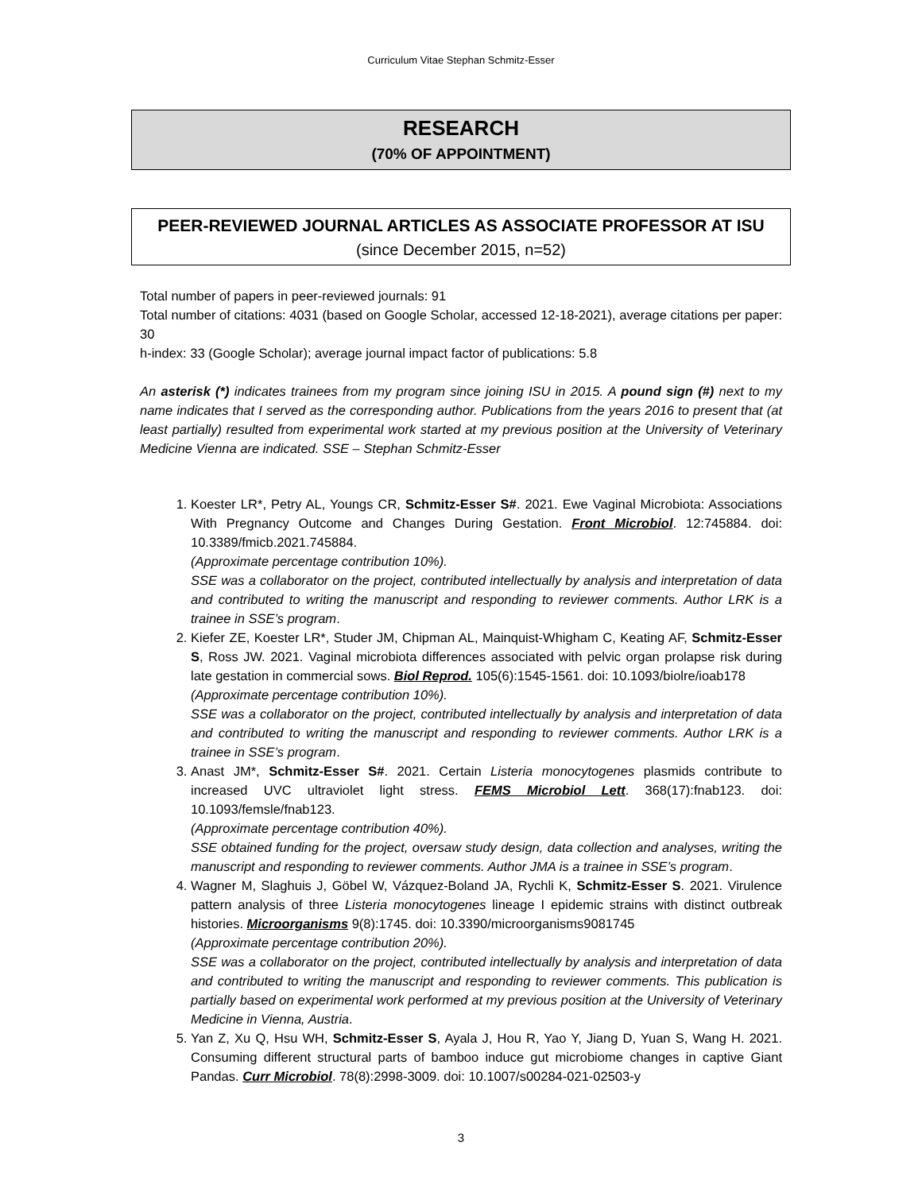Curriculum Vitae Stephan Schmitz-Esser
RESEARCH
(70% OF APPOINTMENT)
PEER-REVIEWED JOURNAL ARTICLES AS ASSOCIATE PROFESSOR AT ISU
(since December 2015, n=52)
Total number of papers in peer-reviewed journals: 91
Total number of citations: 4031 (based on Google Scholar, accessed 12-18-2021), average citations per paper: 30
h-index: 33 (Google Scholar); average journal impact factor of publications: 5.8
An asterisk (*) indicates trainees from my program since joining ISU in 2015. A pound sign (#) next to my name indicates that I served as the corresponding author. Publications from the years 2016 to present that (at least partially) resulted from experimental work started at my previous position at the University of Veterinary Medicine Vienna are indicated. SSE – Stephan Schmitz-Esser
1. Koester LR*, Petry AL, Youngs CR, Schmitz-Esser S#. 2021. Ewe Vaginal Microbiota: Associations With Pregnancy Outcome and Changes During Gestation. Front Microbiol. 12:745884. doi: 10.3389/fmicb.2021.745884.
(Approximate percentage contribution 10%).
SSE was a collaborator on the project, contributed intellectually by analysis and interpretation of data and contributed to writing the manuscript and responding to reviewer comments. Author LRK is a trainee in SSE’s program.
2. Kiefer ZE, Koester LR*, Studer JM, Chipman AL, Mainquist-Whigham C, Keating AF, Schmitz-Esser S, Ross JW. 2021. Vaginal microbiota differences associated with pelvic organ prolapse risk during late gestation in commercial sows. Biol Reprod. 105(6):1545-1561. doi: 10.1093/biolre/ioab178
(Approximate percentage contribution 10%).
SSE was a collaborator on the project, contributed intellectually by analysis and interpretation of data and contributed to writing the manuscript and responding to reviewer comments. Author LRK is a trainee in SSE’s program.
3. Anast JM*, Schmitz-Esser S#. 2021. Certain Listeria monocytogenes plasmids contribute to increased UVC ultraviolet light stress. FEMS Microbiol Lett. 368(17):fnab123. doi: 10.1093/femsle/fnab123.
(Approximate percentage contribution 40%).
SSE obtained funding for the project, oversaw study design, data collection and analyses, writing the manuscript and responding to reviewer comments. Author JMA is a trainee in SSE’s program.
4. Wagner M, Slaghuis J, Göbel W, Vázquez-Boland JA, Rychli K, Schmitz-Esser S. 2021. Virulence pattern analysis of three Listeria monocytogenes lineage I epidemic strains with distinct outbreak histories. Microorganisms 9(8):1745. doi: 10.3390/microorganisms9081745
(Approximate percentage contribution 20%).
SSE was a collaborator on the project, contributed intellectually by analysis and interpretation of data and contributed to writing the manuscript and responding to reviewer comments. This publication is partially based on experimental work performed at my previous position at the University of Veterinary Medicine in Vienna, Austria.
5. Yan Z, Xu Q, Hsu WH, Schmitz-Esser S, Ayala J, Hou R, Yao Y, Jiang D, Yuan S, Wang H. 2021. Consuming different structural parts of bamboo induce gut microbiome changes in captive Giant Pandas. Curr Microbiol. 78(8):2998-3009. doi: 10.1007/s00284-021-02503-y
3